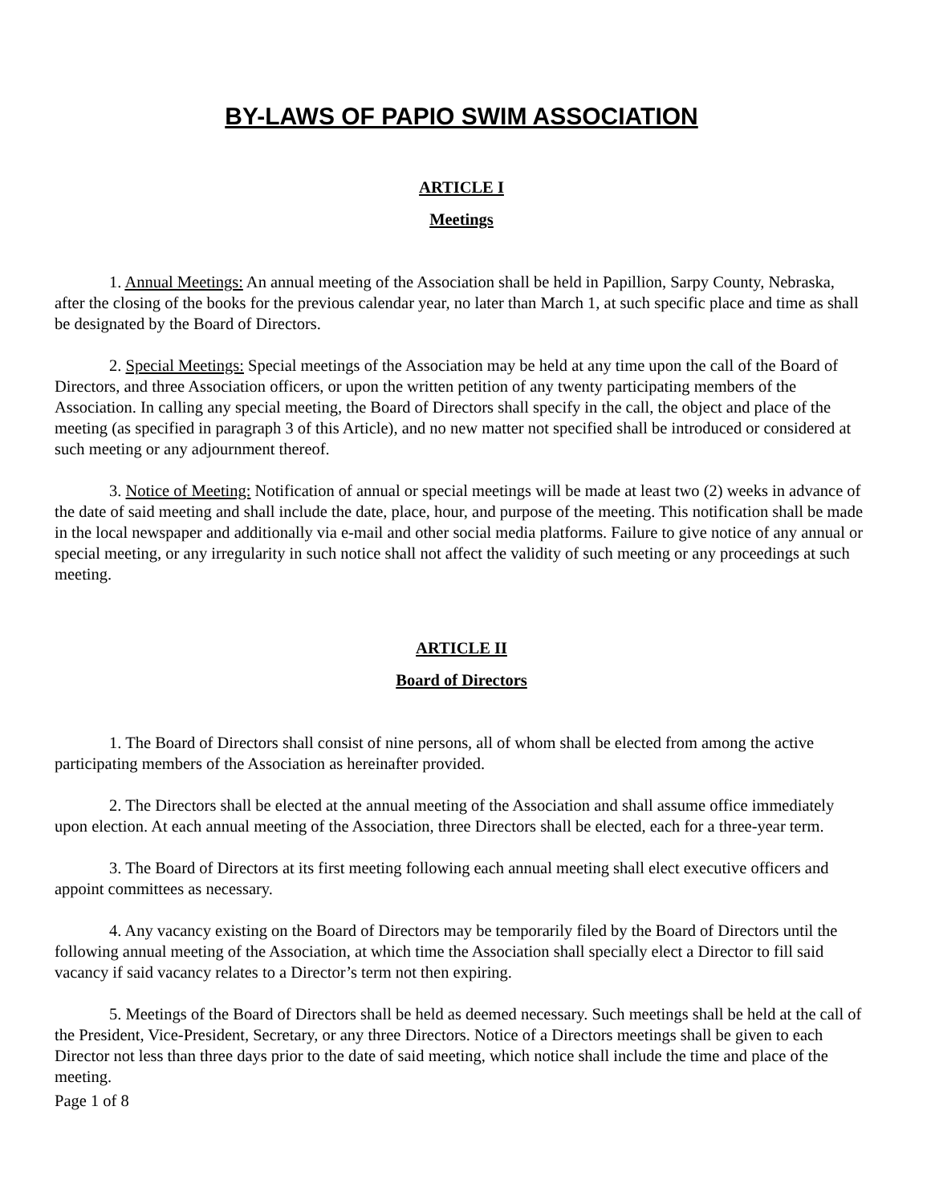BY-LAWS OF PAPIO SWIM ASSOCIATION
ARTICLE I
Meetings
1. Annual Meetings: An annual meeting of the Association shall be held in Papillion, Sarpy County, Nebraska, after the closing of the books for the previous calendar year, no later than March 1, at such specific place and time as shall be designated by the Board of Directors.
2. Special Meetings: Special meetings of the Association may be held at any time upon the call of the Board of Directors, and three Association officers, or upon the written petition of any twenty participating members of the Association. In calling any special meeting, the Board of Directors shall specify in the call, the object and place of the meeting (as specified in paragraph 3 of this Article), and no new matter not specified shall be introduced or considered at such meeting or any adjournment thereof.
3. Notice of Meeting: Notification of annual or special meetings will be made at least two (2) weeks in advance of the date of said meeting and shall include the date, place, hour, and purpose of the meeting. This notification shall be made in the local newspaper and additionally via e-mail and other social media platforms. Failure to give notice of any annual or special meeting, or any irregularity in such notice shall not affect the validity of such meeting or any proceedings at such meeting.
ARTICLE II
Board of Directors
1. The Board of Directors shall consist of nine persons, all of whom shall be elected from among the active participating members of the Association as hereinafter provided.
2. The Directors shall be elected at the annual meeting of the Association and shall assume office immediately upon election. At each annual meeting of the Association, three Directors shall be elected, each for a three-year term.
3. The Board of Directors at its first meeting following each annual meeting shall elect executive officers and appoint committees as necessary.
4. Any vacancy existing on the Board of Directors may be temporarily filed by the Board of Directors until the following annual meeting of the Association, at which time the Association shall specially elect a Director to fill said vacancy if said vacancy relates to a Director’s term not then expiring.
5. Meetings of the Board of Directors shall be held as deemed necessary. Such meetings shall be held at the call of the President, Vice-President, Secretary, or any three Directors. Notice of a Directors meetings shall be given to each Director not less than three days prior to the date of said meeting, which notice shall include the time and place of the meeting.
Page 1 of 8